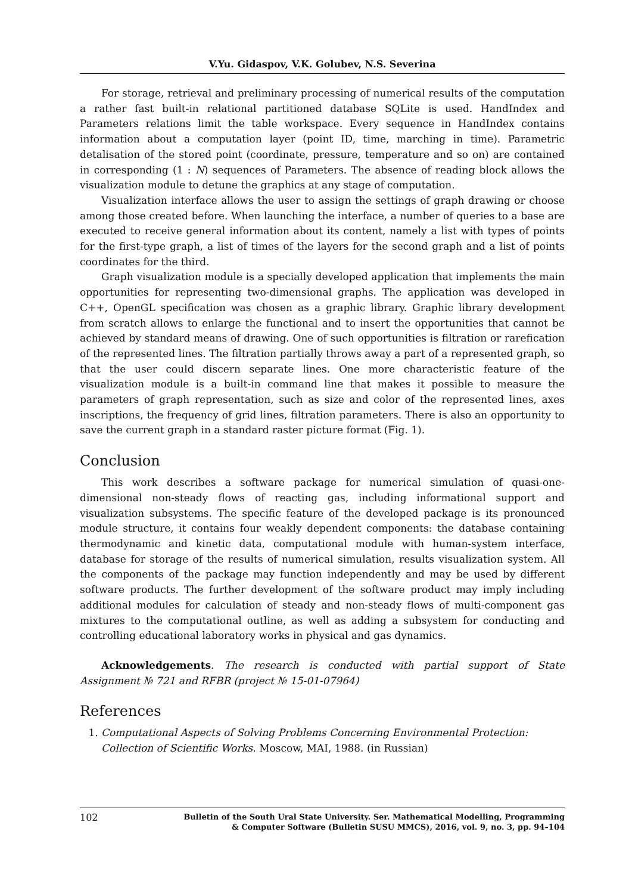V.Yu. Gidaspov, V.K. Golubev, N.S. Severina
For storage, retrieval and preliminary processing of numerical results of the computation a rather fast built-in relational partitioned database SQLite is used. HandIndex and Parameters relations limit the table workspace. Every sequence in HandIndex contains information about a computation layer (point ID, time, marching in time). Parametric detalisation of the stored point (coordinate, pressure, temperature and so on) are contained in corresponding (1 : N) sequences of Parameters. The absence of reading block allows the visualization module to detune the graphics at any stage of computation.
Visualization interface allows the user to assign the settings of graph drawing or choose among those created before. When launching the interface, a number of queries to a base are executed to receive general information about its content, namely a list with types of points for the first-type graph, a list of times of the layers for the second graph and a list of points coordinates for the third.
Graph visualization module is a specially developed application that implements the main opportunities for representing two-dimensional graphs. The application was developed in C++, OpenGL specification was chosen as a graphic library. Graphic library development from scratch allows to enlarge the functional and to insert the opportunities that cannot be achieved by standard means of drawing. One of such opportunities is filtration or rarefication of the represented lines. The filtration partially throws away a part of a represented graph, so that the user could discern separate lines. One more characteristic feature of the visualization module is a built-in command line that makes it possible to measure the parameters of graph representation, such as size and color of the represented lines, axes inscriptions, the frequency of grid lines, filtration parameters. There is also an opportunity to save the current graph in a standard raster picture format (Fig. 1).
Conclusion
This work describes a software package for numerical simulation of quasi-one-dimensional non-steady flows of reacting gas, including informational support and visualization subsystems. The specific feature of the developed package is its pronounced module structure, it contains four weakly dependent components: the database containing thermodynamic and kinetic data, computational module with human-system interface, database for storage of the results of numerical simulation, results visualization system. All the components of the package may function independently and may be used by different software products. The further development of the software product may imply including additional modules for calculation of steady and non-steady flows of multi-component gas mixtures to the computational outline, as well as adding a subsystem for conducting and controlling educational laboratory works in physical and gas dynamics.
Acknowledgements. The research is conducted with partial support of State Assignment № 721 and RFBR (project № 15-01-07964)
References
1. Computational Aspects of Solving Problems Concerning Environmental Protection: Collection of Scientific Works. Moscow, MAI, 1988. (in Russian)
102
Bulletin of the South Ural State University. Ser. Mathematical Modelling, Programming
& Computer Software (Bulletin SUSU MMCS), 2016, vol. 9, no. 3, pp. 94–104